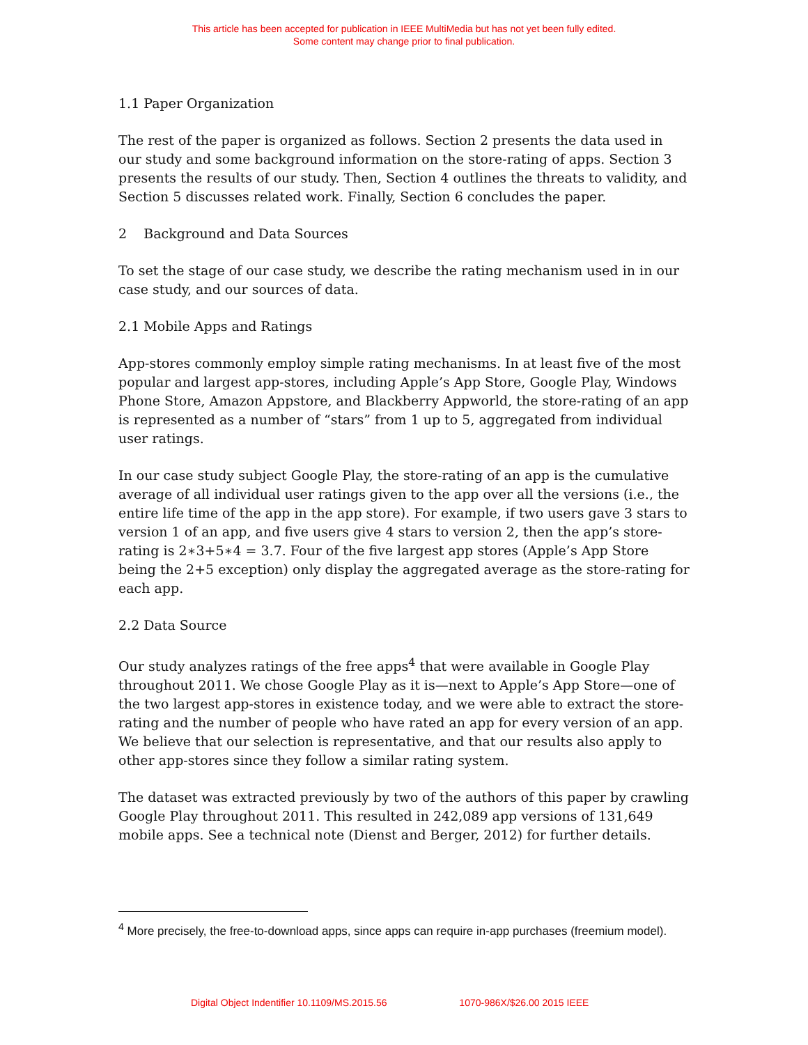This article has been accepted for publication in IEEE MultiMedia but has not yet been fully edited.
Some content may change prior to final publication.
1.1 Paper Organization
The rest of the paper is organized as follows. Section 2 presents the data used in our study and some background information on the store-rating of apps. Section 3 presents the results of our study. Then, Section 4 outlines the threats to validity, and Section 5 discusses related work. Finally, Section 6 concludes the paper.
2 Background and Data Sources
To set the stage of our case study, we describe the rating mechanism used in in our case study, and our sources of data.
2.1 Mobile Apps and Ratings
App-stores commonly employ simple rating mechanisms. In at least five of the most popular and largest app-stores, including Apple’s App Store, Google Play, Windows Phone Store, Amazon Appstore, and Blackberry Appworld, the store-rating of an app is represented as a number of “stars” from 1 up to 5, aggregated from individual user ratings.
In our case study subject Google Play, the store-rating of an app is the cumulative average of all individual user ratings given to the app over all the versions (i.e., the entire life time of the app in the app store). For example, if two users gave 3 stars to version 1 of an app, and five users give 4 stars to version 2, then the app’s store-rating is 2∗3+5∗4 = 3.7. Four of the five largest app stores (Apple’s App Store being the 2+5 exception) only display the aggregated average as the store-rating for each app.
2.2 Data Source
Our study analyzes ratings of the free apps<sup>4</sup> that were available in Google Play throughout 2011. We chose Google Play as it is—next to Apple’s App Store—one of the two largest app-stores in existence today, and we were able to extract the store-rating and the number of people who have rated an app for every version of an app. We believe that our selection is representative, and that our results also apply to other app-stores since they follow a similar rating system.
The dataset was extracted previously by two of the authors of this paper by crawling Google Play throughout 2011. This resulted in 242,089 app versions of 131,649 mobile apps. See a technical note (Dienst and Berger, 2012) for further details.
<sup>4</sup> More precisely, the free-to-download apps, since apps can require in-app purchases (freemium model).
Digital Object Indentifier 10.1109/MS.2015.56 1070-986X/$26.00 2015 IEEE